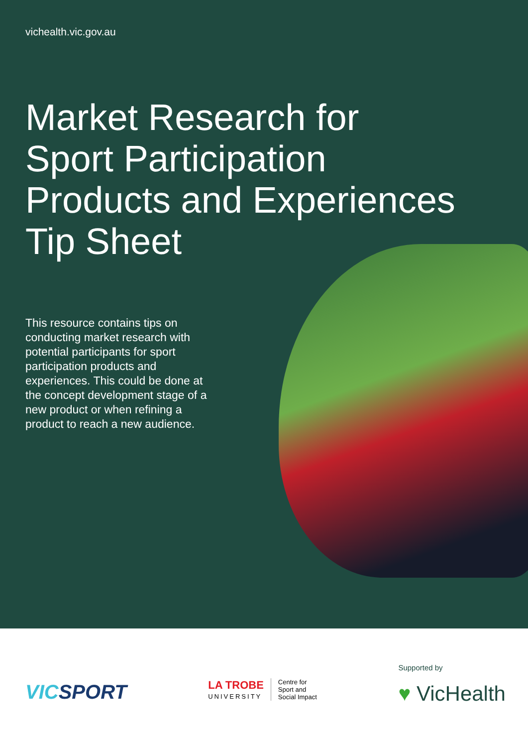vichealth.vic.gov.au
Market Research for
Sport Participation
Products and Experiences
Tip Sheet
This resource contains tips on conducting market research with potential participants for sport participation products and experiences. This could be done at the concept development stage of a new product or when refining a product to reach a new audience.
VICSPORT
LA TROBE
UNIVERSITY
Centre for
Sport and
Social Impact
Supported by
♥ VicHealth